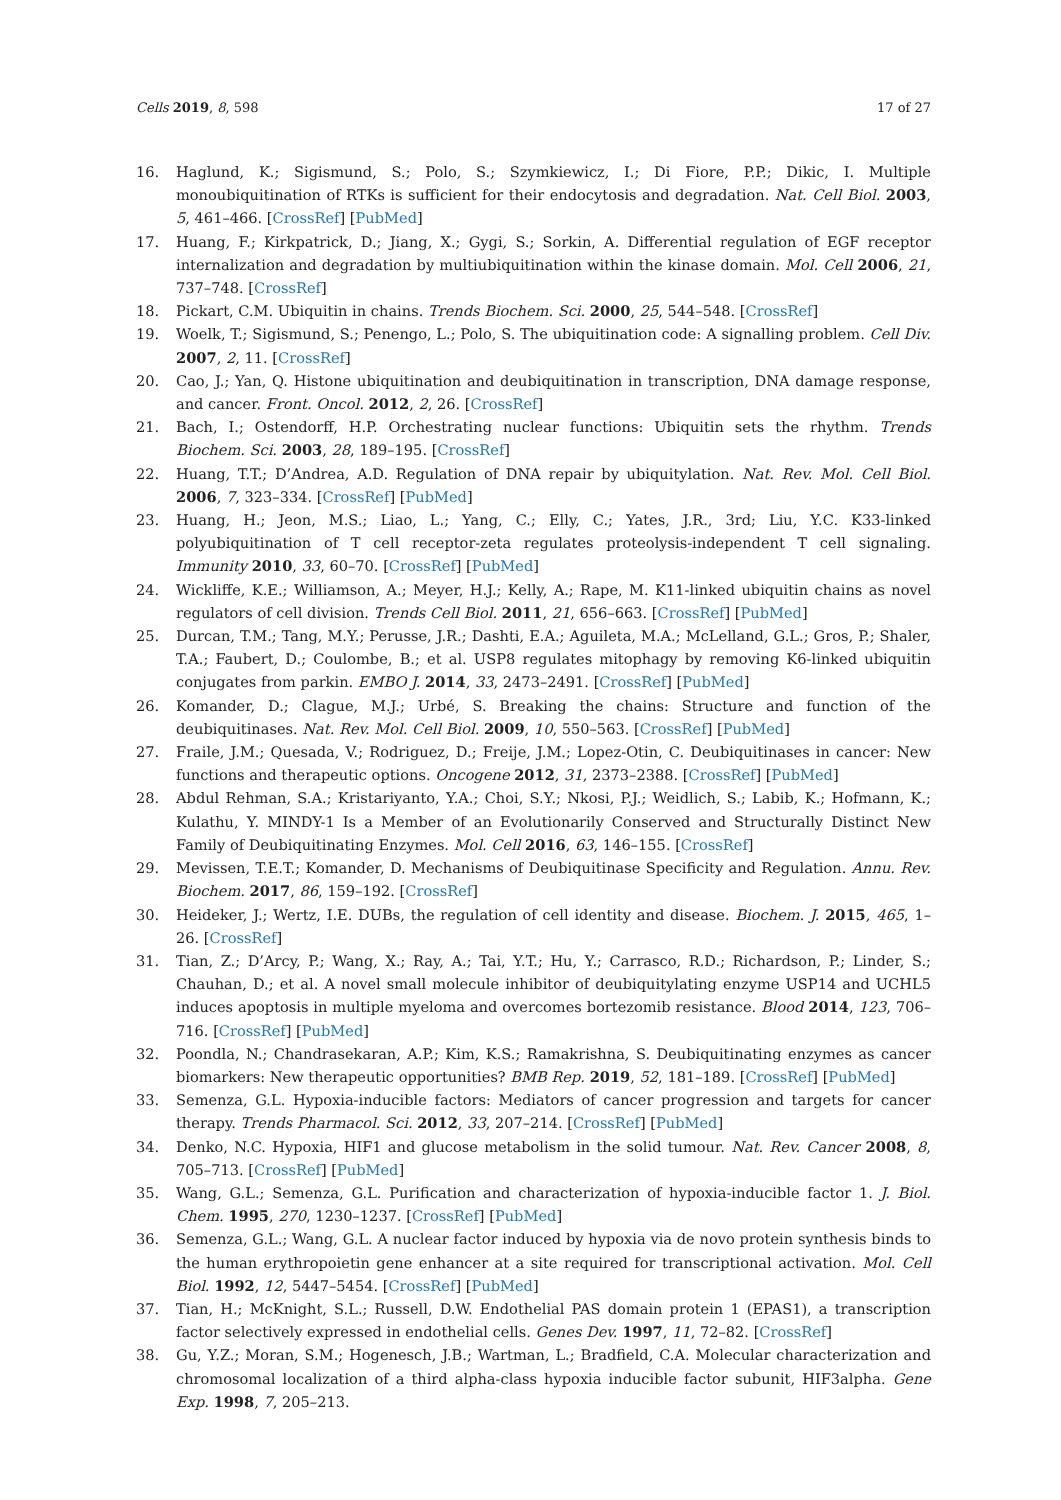Cells 2019, 8, 598 17 of 27
16. Haglund, K.; Sigismund, S.; Polo, S.; Szymkiewicz, I.; Di Fiore, P.P.; Dikic, I. Multiple monoubiquitination of RTKs is sufficient for their endocytosis and degradation. Nat. Cell Biol. 2003, 5, 461–466. [CrossRef] [PubMed]
17. Huang, F.; Kirkpatrick, D.; Jiang, X.; Gygi, S.; Sorkin, A. Differential regulation of EGF receptor internalization and degradation by multiubiquitination within the kinase domain. Mol. Cell 2006, 21, 737–748. [CrossRef]
18. Pickart, C.M. Ubiquitin in chains. Trends Biochem. Sci. 2000, 25, 544–548. [CrossRef]
19. Woelk, T.; Sigismund, S.; Penengo, L.; Polo, S. The ubiquitination code: A signalling problem. Cell Div. 2007, 2, 11. [CrossRef]
20. Cao, J.; Yan, Q. Histone ubiquitination and deubiquitination in transcription, DNA damage response, and cancer. Front. Oncol. 2012, 2, 26. [CrossRef]
21. Bach, I.; Ostendorff, H.P. Orchestrating nuclear functions: Ubiquitin sets the rhythm. Trends Biochem. Sci. 2003, 28, 189–195. [CrossRef]
22. Huang, T.T.; D’Andrea, A.D. Regulation of DNA repair by ubiquitylation. Nat. Rev. Mol. Cell Biol. 2006, 7, 323–334. [CrossRef] [PubMed]
23. Huang, H.; Jeon, M.S.; Liao, L.; Yang, C.; Elly, C.; Yates, J.R., 3rd; Liu, Y.C. K33-linked polyubiquitination of T cell receptor-zeta regulates proteolysis-independent T cell signaling. Immunity 2010, 33, 60–70. [CrossRef] [PubMed]
24. Wickliffe, K.E.; Williamson, A.; Meyer, H.J.; Kelly, A.; Rape, M. K11-linked ubiquitin chains as novel regulators of cell division. Trends Cell Biol. 2011, 21, 656–663. [CrossRef] [PubMed]
25. Durcan, T.M.; Tang, M.Y.; Perusse, J.R.; Dashti, E.A.; Aguileta, M.A.; McLelland, G.L.; Gros, P.; Shaler, T.A.; Faubert, D.; Coulombe, B.; et al. USP8 regulates mitophagy by removing K6-linked ubiquitin conjugates from parkin. EMBO J. 2014, 33, 2473–2491. [CrossRef] [PubMed]
26. Komander, D.; Clague, M.J.; Urbé, S. Breaking the chains: Structure and function of the deubiquitinases. Nat. Rev. Mol. Cell Biol. 2009, 10, 550–563. [CrossRef] [PubMed]
27. Fraile, J.M.; Quesada, V.; Rodriguez, D.; Freije, J.M.; Lopez-Otin, C. Deubiquitinases in cancer: New functions and therapeutic options. Oncogene 2012, 31, 2373–2388. [CrossRef] [PubMed]
28. Abdul Rehman, S.A.; Kristariyanto, Y.A.; Choi, S.Y.; Nkosi, P.J.; Weidlich, S.; Labib, K.; Hofmann, K.; Kulathu, Y. MINDY-1 Is a Member of an Evolutionarily Conserved and Structurally Distinct New Family of Deubiquitinating Enzymes. Mol. Cell 2016, 63, 146–155. [CrossRef]
29. Mevissen, T.E.T.; Komander, D. Mechanisms of Deubiquitinase Specificity and Regulation. Annu. Rev. Biochem. 2017, 86, 159–192. [CrossRef]
30. Heideker, J.; Wertz, I.E. DUBs, the regulation of cell identity and disease. Biochem. J. 2015, 465, 1–26. [CrossRef]
31. Tian, Z.; D’Arcy, P.; Wang, X.; Ray, A.; Tai, Y.T.; Hu, Y.; Carrasco, R.D.; Richardson, P.; Linder, S.; Chauhan, D.; et al. A novel small molecule inhibitor of deubiquitylating enzyme USP14 and UCHL5 induces apoptosis in multiple myeloma and overcomes bortezomib resistance. Blood 2014, 123, 706–716. [CrossRef] [PubMed]
32. Poondla, N.; Chandrasekaran, A.P.; Kim, K.S.; Ramakrishna, S. Deubiquitinating enzymes as cancer biomarkers: New therapeutic opportunities? BMB Rep. 2019, 52, 181–189. [CrossRef] [PubMed]
33. Semenza, G.L. Hypoxia-inducible factors: Mediators of cancer progression and targets for cancer therapy. Trends Pharmacol. Sci. 2012, 33, 207–214. [CrossRef] [PubMed]
34. Denko, N.C. Hypoxia, HIF1 and glucose metabolism in the solid tumour. Nat. Rev. Cancer 2008, 8, 705–713. [CrossRef] [PubMed]
35. Wang, G.L.; Semenza, G.L. Purification and characterization of hypoxia-inducible factor 1. J. Biol. Chem. 1995, 270, 1230–1237. [CrossRef] [PubMed]
36. Semenza, G.L.; Wang, G.L. A nuclear factor induced by hypoxia via de novo protein synthesis binds to the human erythropoietin gene enhancer at a site required for transcriptional activation. Mol. Cell Biol. 1992, 12, 5447–5454. [CrossRef] [PubMed]
37. Tian, H.; McKnight, S.L.; Russell, D.W. Endothelial PAS domain protein 1 (EPAS1), a transcription factor selectively expressed in endothelial cells. Genes Dev. 1997, 11, 72–82. [CrossRef]
38. Gu, Y.Z.; Moran, S.M.; Hogenesch, J.B.; Wartman, L.; Bradfield, C.A. Molecular characterization and chromosomal localization of a third alpha-class hypoxia inducible factor subunit, HIF3alpha. Gene Exp. 1998, 7, 205–213.